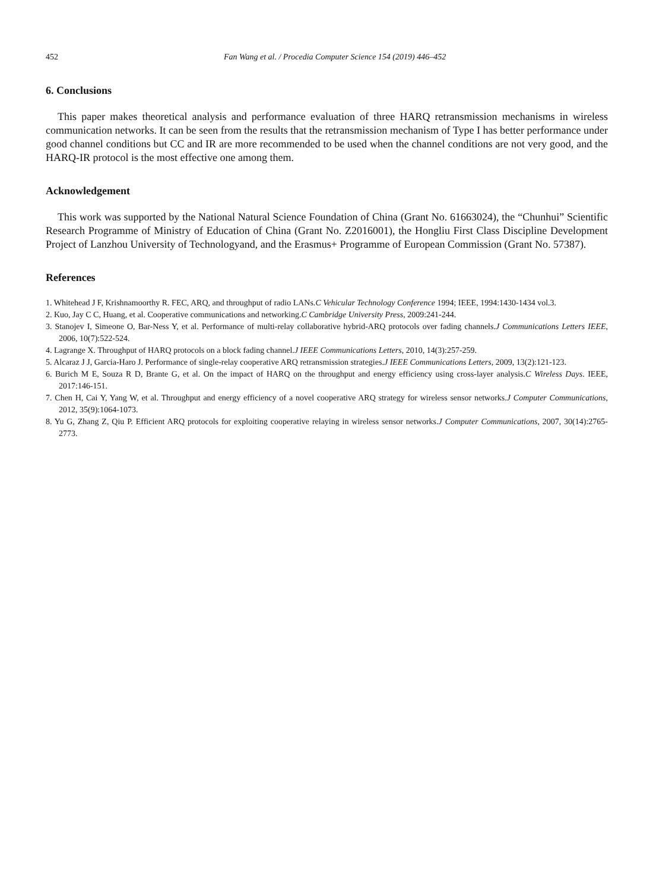452 Fan Wang et al. / Procedia Computer Science 154 (2019) 446–452
6. Conclusions
This paper makes theoretical analysis and performance evaluation of three HARQ retransmission mechanisms in wireless communication networks. It can be seen from the results that the retransmission mechanism of Type I has better performance under good channel conditions but CC and IR are more recommended to be used when the channel conditions are not very good, and the HARQ-IR protocol is the most effective one among them.
Acknowledgement
This work was supported by the National Natural Science Foundation of China (Grant No. 61663024), the “Chunhui” Scientific Research Programme of Ministry of Education of China (Grant No. Z2016001), the Hongliu First Class Discipline Development Project of Lanzhou University of Technologyand, and the Erasmus+ Programme of European Commission (Grant No. 57387).
References
1. Whitehead J F, Krishnamoorthy R. FEC, ARQ, and throughput of radio LANs.C Vehicular Technology Conference 1994; IEEE, 1994:1430-1434 vol.3.
2. Kuo, Jay C C, Huang, et al. Cooperative communications and networking.C Cambridge University Press, 2009:241-244.
3. Stanojev I, Simeone O, Bar-Ness Y, et al. Performance of multi-relay collaborative hybrid-ARQ protocols over fading channels.J Communications Letters IEEE, 2006, 10(7):522-524.
4. Lagrange X. Throughput of HARQ protocols on a block fading channel.J IEEE Communications Letters, 2010, 14(3):257-259.
5. Alcaraz J J, Garcia-Haro J. Performance of single-relay cooperative ARQ retransmission strategies.J IEEE Communications Letters, 2009, 13(2):121-123.
6. Burich M E, Souza R D, Brante G, et al. On the impact of HARQ on the throughput and energy efficiency using cross-layer analysis.C Wireless Days. IEEE, 2017:146-151.
7. Chen H, Cai Y, Yang W, et al. Throughput and energy efficiency of a novel cooperative ARQ strategy for wireless sensor networks.J Computer Communications, 2012, 35(9):1064-1073.
8. Yu G, Zhang Z, Qiu P. Efficient ARQ protocols for exploiting cooperative relaying in wireless sensor networks.J Computer Communications, 2007, 30(14):2765-2773.